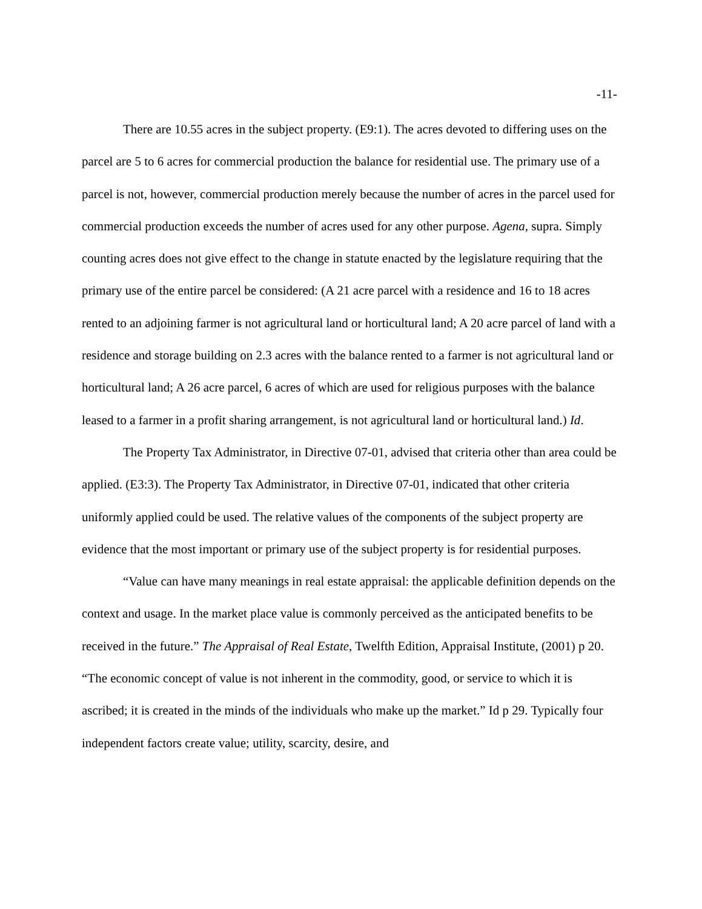-11-
There are 10.55 acres in the subject property. (E9:1). The acres devoted to differing uses on the parcel are 5 to 6 acres for commercial production the balance for residential use. The primary use of a parcel is not, however, commercial production merely because the number of acres in the parcel used for commercial production exceeds the number of acres used for any other purpose. Agena, supra. Simply counting acres does not give effect to the change in statute enacted by the legislature requiring that the primary use of the entire parcel be considered: (A 21 acre parcel with a residence and 16 to 18 acres rented to an adjoining farmer is not agricultural land or horticultural land; A 20 acre parcel of land with a residence and storage building on 2.3 acres with the balance rented to a farmer is not agricultural land or horticultural land; A 26 acre parcel, 6 acres of which are used for religious purposes with the balance leased to a farmer in a profit sharing arrangement, is not agricultural land or horticultural land.) Id.
The Property Tax Administrator, in Directive 07-01, advised that criteria other than area could be applied. (E3:3). The Property Tax Administrator, in Directive 07-01, indicated that other criteria uniformly applied could be used. The relative values of the components of the subject property are evidence that the most important or primary use of the subject property is for residential purposes.
“Value can have many meanings in real estate appraisal: the applicable definition depends on the context and usage. In the market place value is commonly perceived as the anticipated benefits to be received in the future.” The Appraisal of Real Estate, Twelfth Edition, Appraisal Institute, (2001) p 20. “The economic concept of value is not inherent in the commodity, good, or service to which it is ascribed; it is created in the minds of the individuals who make up the market.” Id p 29. Typically four independent factors create value; utility, scarcity, desire, and